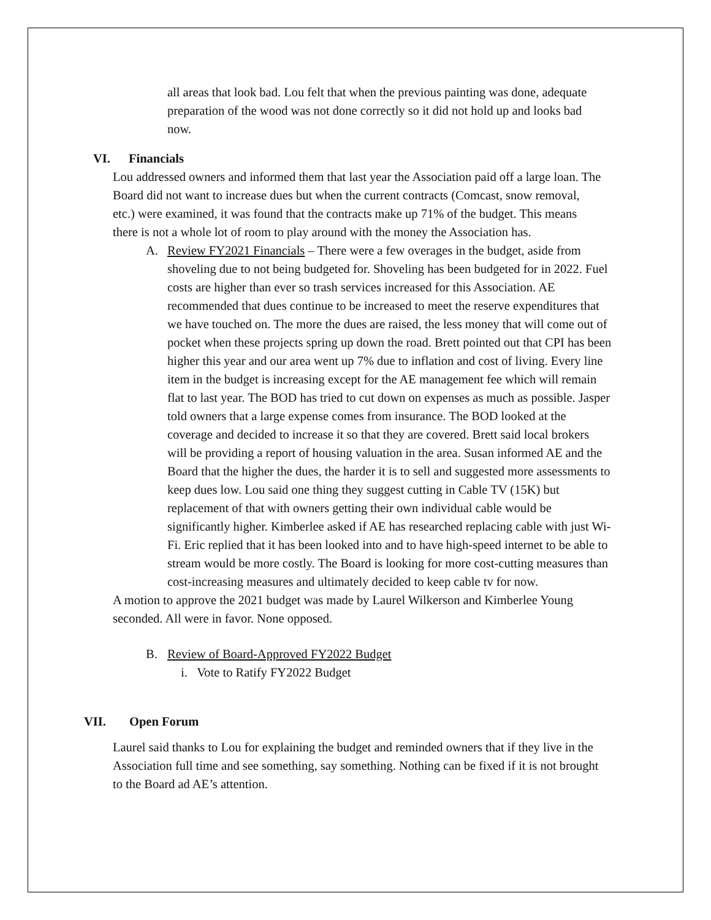all areas that look bad. Lou felt that when the previous painting was done, adequate preparation of the wood was not done correctly so it did not hold up and looks bad now.
VI. Financials
Lou addressed owners and informed them that last year the Association paid off a large loan. The Board did not want to increase dues but when the current contracts (Comcast, snow removal, etc.) were examined, it was found that the contracts make up 71% of the budget. This means there is not a whole lot of room to play around with the money the Association has.
A. Review FY2021 Financials – There were a few overages in the budget, aside from shoveling due to not being budgeted for. Shoveling has been budgeted for in 2022. Fuel costs are higher than ever so trash services increased for this Association. AE recommended that dues continue to be increased to meet the reserve expenditures that we have touched on. The more the dues are raised, the less money that will come out of pocket when these projects spring up down the road. Brett pointed out that CPI has been higher this year and our area went up 7% due to inflation and cost of living. Every line item in the budget is increasing except for the AE management fee which will remain flat to last year. The BOD has tried to cut down on expenses as much as possible. Jasper told owners that a large expense comes from insurance. The BOD looked at the coverage and decided to increase it so that they are covered. Brett said local brokers will be providing a report of housing valuation in the area. Susan informed AE and the Board that the higher the dues, the harder it is to sell and suggested more assessments to keep dues low. Lou said one thing they suggest cutting in Cable TV (15K) but replacement of that with owners getting their own individual cable would be significantly higher. Kimberlee asked if AE has researched replacing cable with just Wi-Fi. Eric replied that it has been looked into and to have high-speed internet to be able to stream would be more costly. The Board is looking for more cost-cutting measures than cost-increasing measures and ultimately decided to keep cable tv for now.
A motion to approve the 2021 budget was made by Laurel Wilkerson and Kimberlee Young seconded. All were in favor. None opposed.
B. Review of Board-Approved FY2022 Budget
i. Vote to Ratify FY2022 Budget
VII. Open Forum
Laurel said thanks to Lou for explaining the budget and reminded owners that if they live in the Association full time and see something, say something. Nothing can be fixed if it is not brought to the Board ad AE’s attention.